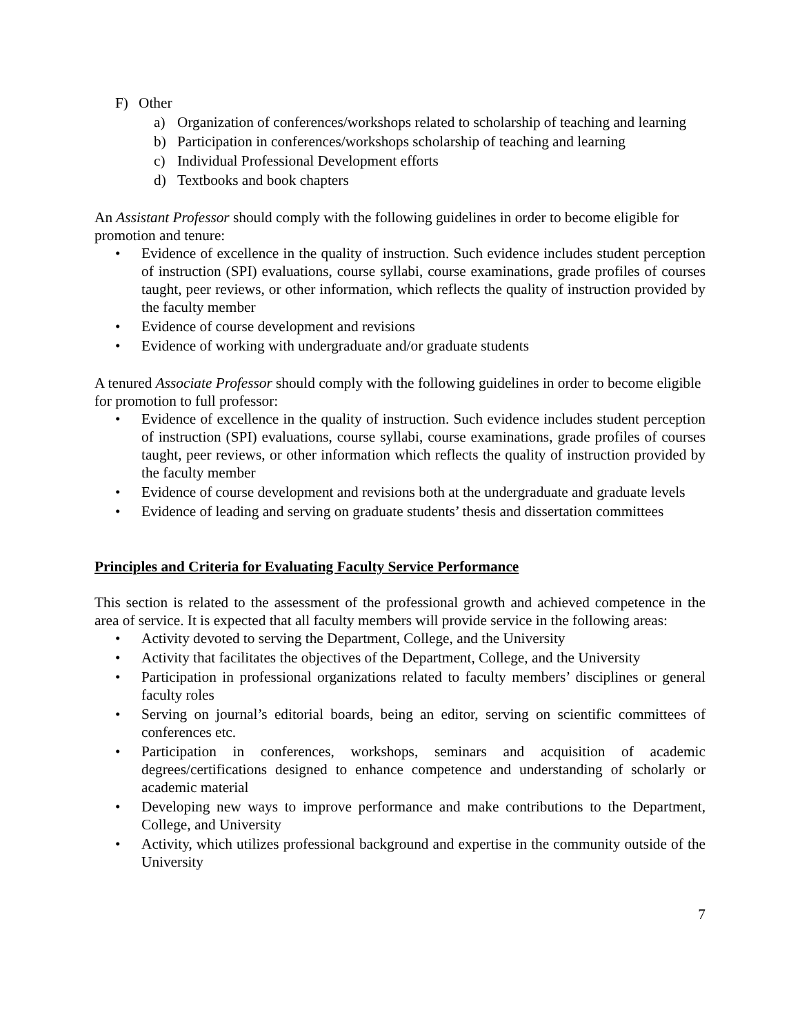F) Other
a) Organization of conferences/workshops related to scholarship of teaching and learning
b) Participation in conferences/workshops scholarship of teaching and learning
c) Individual Professional Development efforts
d) Textbooks and book chapters
An Assistant Professor should comply with the following guidelines in order to become eligible for promotion and tenure:
• Evidence of excellence in the quality of instruction. Such evidence includes student perception of instruction (SPI) evaluations, course syllabi, course examinations, grade profiles of courses taught, peer reviews, or other information, which reflects the quality of instruction provided by the faculty member
• Evidence of course development and revisions
• Evidence of working with undergraduate and/or graduate students
A tenured Associate Professor should comply with the following guidelines in order to become eligible for promotion to full professor:
• Evidence of excellence in the quality of instruction. Such evidence includes student perception of instruction (SPI) evaluations, course syllabi, course examinations, grade profiles of courses taught, peer reviews, or other information which reflects the quality of instruction provided by the faculty member
• Evidence of course development and revisions both at the undergraduate and graduate levels
• Evidence of leading and serving on graduate students’ thesis and dissertation committees
Principles and Criteria for Evaluating Faculty Service Performance
This section is related to the assessment of the professional growth and achieved competence in the area of service. It is expected that all faculty members will provide service in the following areas:
• Activity devoted to serving the Department, College, and the University
• Activity that facilitates the objectives of the Department, College, and the University
• Participation in professional organizations related to faculty members’ disciplines or general faculty roles
• Serving on journal’s editorial boards, being an editor, serving on scientific committees of conferences etc.
• Participation in conferences, workshops, seminars and acquisition of academic degrees/certifications designed to enhance competence and understanding of scholarly or academic material
• Developing new ways to improve performance and make contributions to the Department, College, and University
• Activity, which utilizes professional background and expertise in the community outside of the University
7